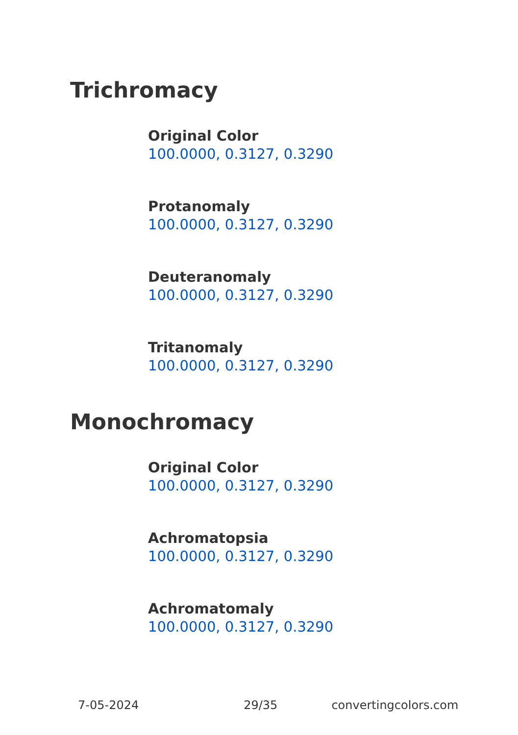Trichromacy
Original Color
100.0000, 0.3127, 0.3290
Protanomaly
100.0000, 0.3127, 0.3290
Deuteranomaly
100.0000, 0.3127, 0.3290
Tritanomaly
100.0000, 0.3127, 0.3290
Monochromacy
Original Color
100.0000, 0.3127, 0.3290
Achromatopsia
100.0000, 0.3127, 0.3290
Achromatomaly
100.0000, 0.3127, 0.3290
7-05-2024 29/35 convertingcolors.com